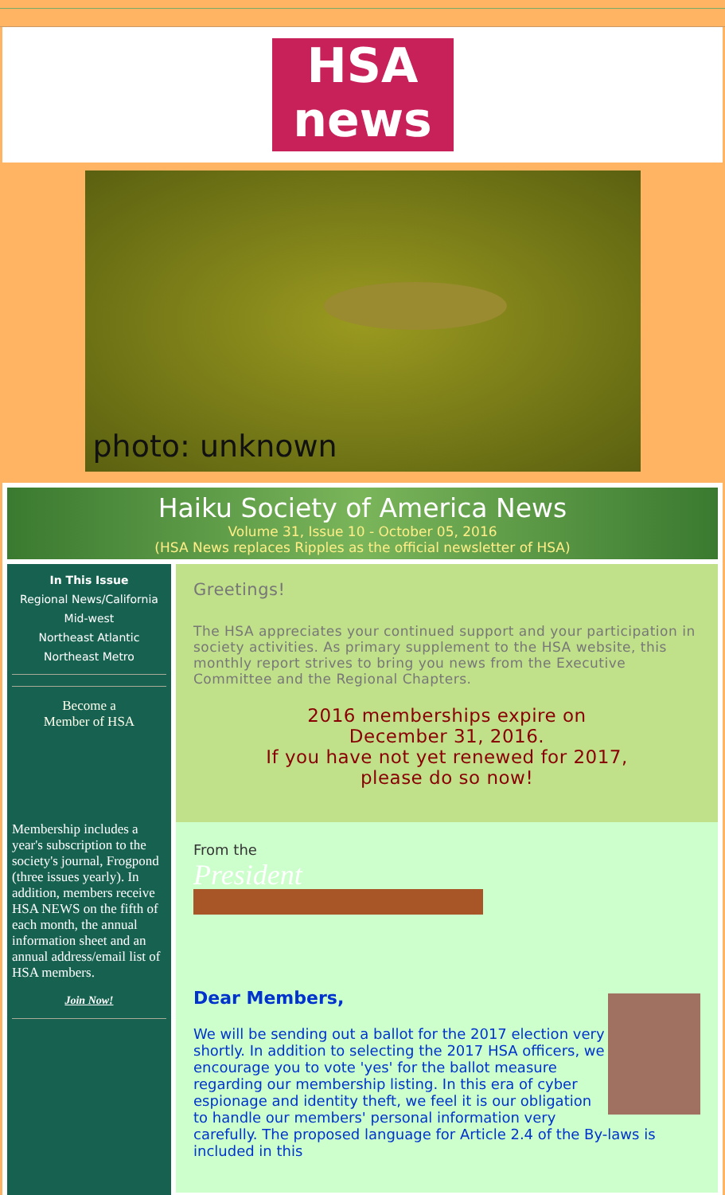HSA
news
photo: unknown
Haiku Society of America News
Volume 31, Issue 10 - October 05, 2016
(HSA News replaces Ripples as the official newsletter of HSA)
In This Issue
Regional News/California
Mid-west
Northeast Atlantic
Northeast Metro
Become a
Member of HSA
Membership includes a year's subscription to the society's journal, Frogpond (three issues yearly). In addition, members receive HSA NEWS on the fifth of each month, the annual information sheet and an annual address/email list of HSA members.
Join Now!
Greetings!
The HSA appreciates your continued support and your participation in society activities. As primary supplement to the HSA website, this monthly report strives to bring you news from the Executive Committee and the Regional Chapters.
2016 memberships expire on
December 31, 2016.
If you have not yet renewed for 2017,
please do so now!
From the
President
Dear Members,
We will be sending out a ballot for the 2017 election very shortly. In addition to selecting the 2017 HSA officers, we encourage you to vote 'yes' for the ballot measure regarding our membership listing. In this era of cyber espionage and identity theft, we feel it is our obligation to handle our members' personal information very carefully. The proposed language for Article 2.4 of the By-laws is included in this